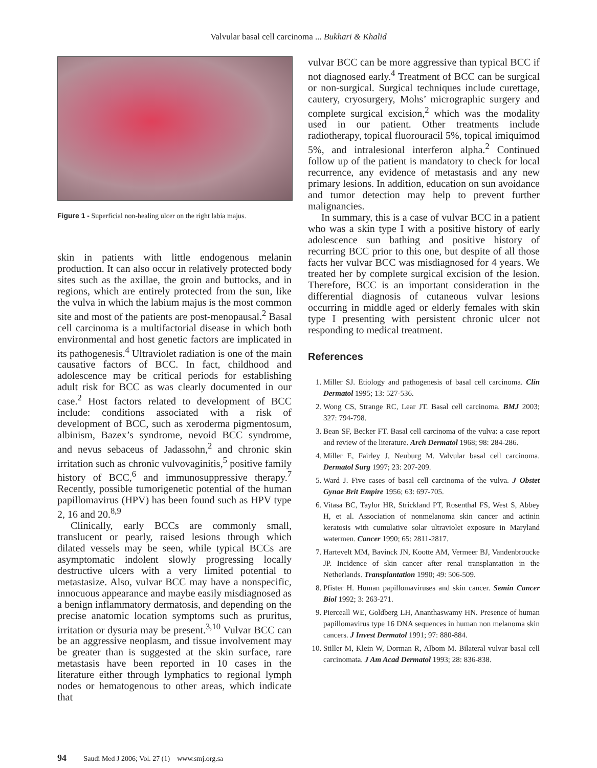Valvular basal cell carcinoma ... Bukhari & Khalid
Figure 1 - Superficial non-healing ulcer on the right labia majus.
skin in patients with little endogenous melanin production. It can also occur in relatively protected body sites such as the axillae, the groin and buttocks, and in regions, which are entirely protected from the sun, like the vulva in which the labium majus is the most common site and most of the patients are post-menopausal.<sup>2</sup> Basal cell carcinoma is a multifactorial disease in which both environmental and host genetic factors are implicated in its pathogenesis.<sup>4</sup> Ultraviolet radiation is one of the main causative factors of BCC. In fact, childhood and adolescence may be critical periods for establishing adult risk for BCC as was clearly documented in our case.<sup>2</sup> Host factors related to development of BCC include: conditions associated with a risk of development of BCC, such as xeroderma pigmentosum, albinism, Bazex’s syndrome, nevoid BCC syndrome, and nevus sebaceus of Jadassohn,<sup>2</sup> and chronic skin irritation such as chronic vulvovaginitis,<sup>5</sup> positive family history of BCC,<sup>6</sup> and immunosuppressive therapy.<sup>7</sup> Recently, possible tumorigenetic potential of the human papillomavirus (HPV) has been found such as HPV type 2, 16 and 20.<sup>8,9</sup>
Clinically, early BCCs are commonly small, translucent or pearly, raised lesions through which dilated vessels may be seen, while typical BCCs are asymptomatic indolent slowly progressing locally destructive ulcers with a very limited potential to metastasize. Also, vulvar BCC may have a nonspecific, innocuous appearance and maybe easily misdiagnosed as a benign inflammatory dermatosis, and depending on the precise anatomic location symptoms such as pruritus, irritation or dysuria may be present.<sup>3,10</sup> Vulvar BCC can be an aggressive neoplasm, and tissue involvement may be greater than is suggested at the skin surface, rare metastasis have been reported in 10 cases in the literature either through lymphatics to regional lymph nodes or hematogenous to other areas, which indicate that
vulvar BCC can be more aggressive than typical BCC if not diagnosed early.<sup>4</sup> Treatment of BCC can be surgical or non-surgical. Surgical techniques include curettage, cautery, cryosurgery, Mohs’ micrographic surgery and complete surgical excision,<sup>2</sup> which was the modality used in our patient. Other treatments include radiotherapy, topical fluorouracil 5%, topical imiquimod 5%, and intralesional interferon alpha.<sup>2</sup> Continued follow up of the patient is mandatory to check for local recurrence, any evidence of metastasis and any new primary lesions. In addition, education on sun avoidance and tumor detection may help to prevent further malignancies.
In summary, this is a case of vulvar BCC in a patient who was a skin type I with a positive history of early adolescence sun bathing and positive history of recurring BCC prior to this one, but despite of all those facts her vulvar BCC was misdiagnosed for 4 years. We treated her by complete surgical excision of the lesion. Therefore, BCC is an important consideration in the differential diagnosis of cutaneous vulvar lesions occurring in middle aged or elderly females with skin type I presenting with persistent chronic ulcer not responding to medical treatment.
References
1. Miller SJ. Etiology and pathogenesis of basal cell carcinoma. Clin Dermatol 1995; 13: 527-536.
2. Wong CS, Strange RC, Lear JT. Basal cell carcinoma. BMJ 2003; 327: 794-798.
3. Bean SF, Becker FT. Basal cell carcinoma of the vulva: a case report and review of the literature. Arch Dermatol 1968; 98: 284-286.
4. Miller E, Fairley J, Neuburg M. Valvular basal cell carcinoma. Dermatol Surg 1997; 23: 207-209.
5. Ward J. Five cases of basal cell carcinoma of the vulva. J Obstet Gynae Brit Empire 1956; 63: 697-705.
6. Vitasa BC, Taylor HR, Strickland PT, Rosenthal FS, West S, Abbey H, et al. Association of nonmelanoma skin cancer and actinin keratosis with cumulative solar ultraviolet exposure in Maryland watermen. Cancer 1990; 65: 2811-2817.
7. Hartevelt MM, Bavinck JN, Kootte AM, Vermeer BJ, Vandenbroucke JP. Incidence of skin cancer after renal transplantation in the Netherlands. Transplantation 1990; 49: 506-509.
8. Pfister H. Human papillomaviruses and skin cancer. Semin Cancer Biol 1992; 3: 263-271.
9. Pierceall WE, Goldberg LH, Ananthaswamy HN. Presence of human papillomavirus type 16 DNA sequences in human non melanoma skin cancers. J Invest Dermatol 1991; 97: 880-884.
10. Stiller M, Klein W, Dorman R, Albom M. Bilateral vulvar basal cell carcinomata. J Am Acad Dermatol 1993; 28: 836-838.
94 Saudi Med J 2006; Vol. 27 (1) www.smj.org.sa